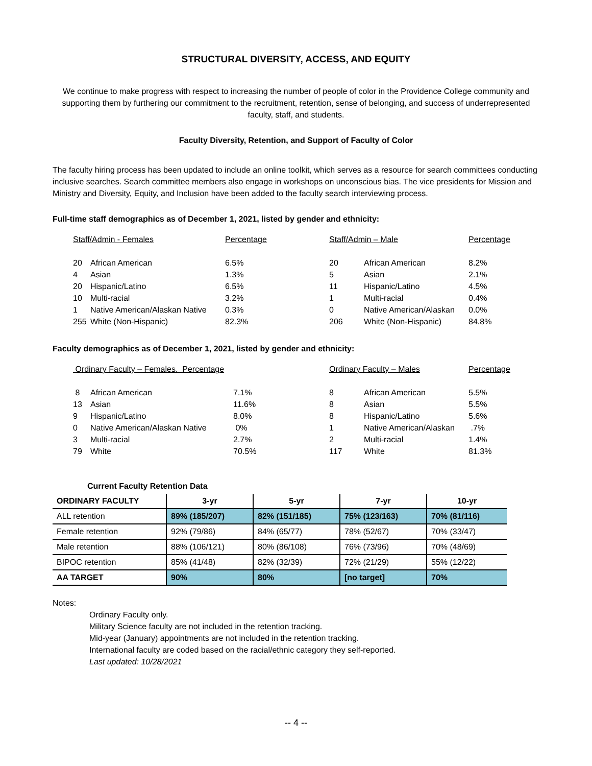STRUCTURAL DIVERSITY, ACCESS, AND EQUITY
We continue to make progress with respect to increasing the number of people of color in the Providence College community and supporting them by furthering our commitment to the recruitment, retention, sense of belonging, and success of underrepresented faculty, staff, and students.
Faculty Diversity, Retention, and Support of Faculty of Color
The faculty hiring process has been updated to include an online toolkit, which serves as a resource for search committees conducting inclusive searches. Search committee members also engage in workshops on unconscious bias. The vice presidents for Mission and Ministry and Diversity, Equity, and Inclusion have been added to the faculty search interviewing process.
Full-time staff demographics as of December 1, 2021, listed by gender and ethnicity:
| Staff/Admin - Females | | Percentage | Staff/Admin – Male | | Percentage |
| 20 | African American | 6.5% | 20 | African American | 8.2% |
| 4 | Asian | 1.3% | 5 | Asian | 2.1% |
| 20 | Hispanic/Latino | 6.5% | 11 | Hispanic/Latino | 4.5% |
| 10 | Multi-racial | 3.2% | 1 | Multi-racial | 0.4% |
| 1 | Native American/Alaskan Native | 0.3% | 0 | Native American/Alaskan | 0.0% |
| 255 | White (Non-Hispanic) | 82.3% | 206 | White (Non-Hispanic) | 84.8% |
Faculty demographics as of December 1, 2021, listed by gender and ethnicity:
| Ordinary Faculty – Females. Percentage | | | Ordinary Faculty – Males | | Percentage |
| 8 | African American | 7.1% | 8 | African American | 5.5% |
| 13 | Asian | 11.6% | 8 | Asian | 5.5% |
| 9 | Hispanic/Latino | 8.0% | 8 | Hispanic/Latino | 5.6% |
| 0 | Native American/Alaskan Native | 0% | 1 | Native American/Alaskan | .7% |
| 3 | Multi-racial | 2.7% | 2 | Multi-racial | 1.4% |
| 79 | White | 70.5% | 117 | White | 81.3% |
Current Faculty Retention Data
| ORDINARY FACULTY | 3-yr | 5-yr | 7-yr | 10-yr |
| --- | --- | --- | --- | --- |
| ALL retention | 89% (185/207) | 82% (151/185) | 75% (123/163) | 70% (81/116) |
| Female retention | 92% (79/86) | 84% (65/77) | 78% (52/67) | 70% (33/47) |
| Male retention | 88% (106/121) | 80% (86/108) | 76% (73/96) | 70% (48/69) |
| BIPOC retention | 85% (41/48) | 82% (32/39) | 72% (21/29) | 55% (12/22) |
| AA TARGET | 90% | 80% | [no target] | 70% |
Notes:
Ordinary Faculty only.
Military Science faculty are not included in the retention tracking.
Mid-year (January) appointments are not included in the retention tracking.
International faculty are coded based on the racial/ethnic category they self-reported.
Last updated: 10/28/2021
-- 4 --